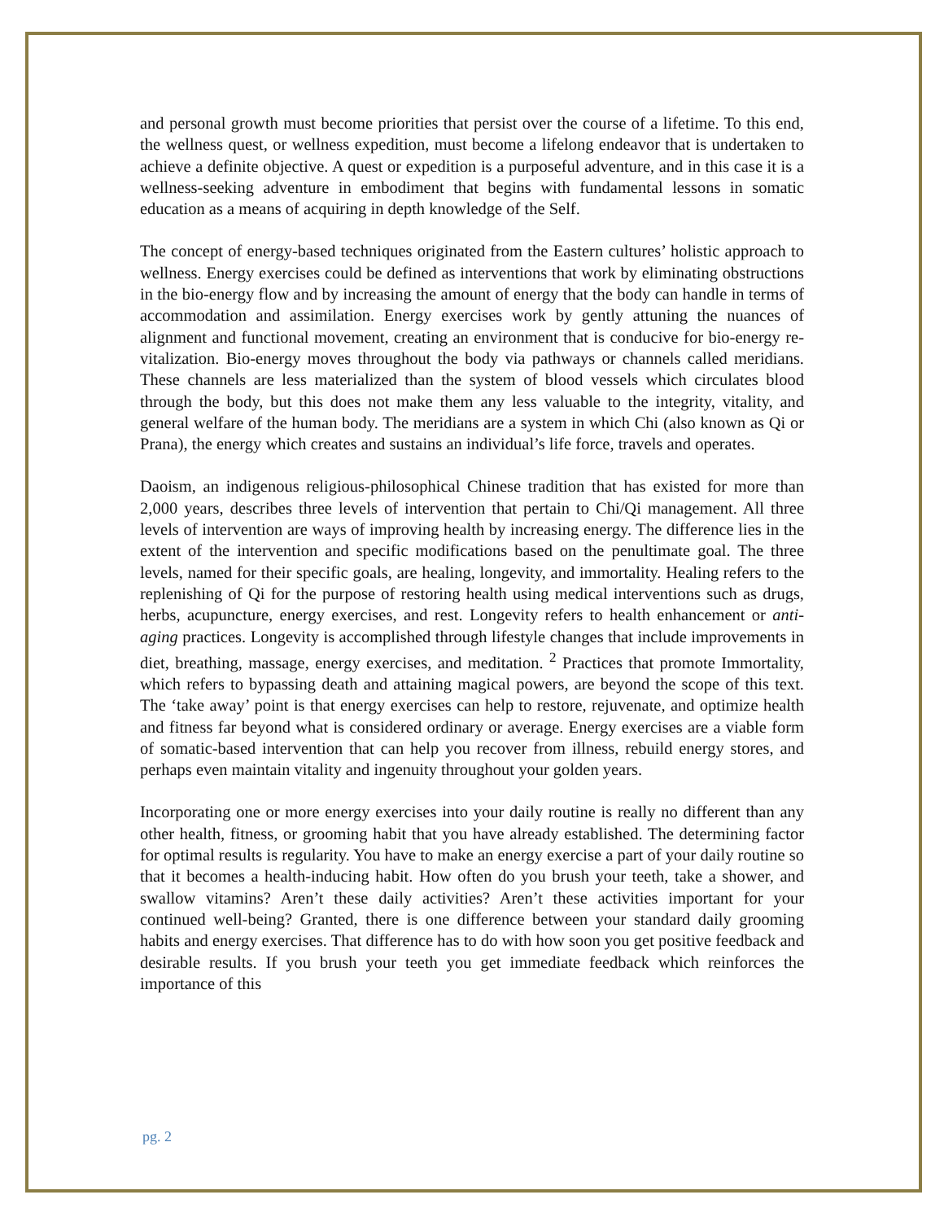and personal growth must become priorities that persist over the course of a lifetime. To this end, the wellness quest, or wellness expedition, must become a lifelong endeavor that is undertaken to achieve a definite objective. A quest or expedition is a purposeful adventure, and in this case it is a wellness-seeking adventure in embodiment that begins with fundamental lessons in somatic education as a means of acquiring in depth knowledge of the Self.
The concept of energy-based techniques originated from the Eastern cultures’ holistic approach to wellness. Energy exercises could be defined as interventions that work by eliminating obstructions in the bio-energy flow and by increasing the amount of energy that the body can handle in terms of accommodation and assimilation. Energy exercises work by gently attuning the nuances of alignment and functional movement, creating an environment that is conducive for bio-energy re-vitalization. Bio-energy moves throughout the body via pathways or channels called meridians. These channels are less materialized than the system of blood vessels which circulates blood through the body, but this does not make them any less valuable to the integrity, vitality, and general welfare of the human body. The meridians are a system in which Chi (also known as Qi or Prana), the energy which creates and sustains an individual’s life force, travels and operates.
Daoism, an indigenous religious-philosophical Chinese tradition that has existed for more than 2,000 years, describes three levels of intervention that pertain to Chi/Qi management. All three levels of intervention are ways of improving health by increasing energy. The difference lies in the extent of the intervention and specific modifications based on the penultimate goal. The three levels, named for their specific goals, are healing, longevity, and immortality. Healing refers to the replenishing of Qi for the purpose of restoring health using medical interventions such as drugs, herbs, acupuncture, energy exercises, and rest. Longevity refers to health enhancement or anti-aging practices. Longevity is accomplished through lifestyle changes that include improvements in diet, breathing, massage, energy exercises, and meditation. <sup>2</sup> Practices that promote Immortality, which refers to bypassing death and attaining magical powers, are beyond the scope of this text. The ‘take away’ point is that energy exercises can help to restore, rejuvenate, and optimize health and fitness far beyond what is considered ordinary or average. Energy exercises are a viable form of somatic-based intervention that can help you recover from illness, rebuild energy stores, and perhaps even maintain vitality and ingenuity throughout your golden years.
Incorporating one or more energy exercises into your daily routine is really no different than any other health, fitness, or grooming habit that you have already established. The determining factor for optimal results is regularity. You have to make an energy exercise a part of your daily routine so that it becomes a health-inducing habit. How often do you brush your teeth, take a shower, and swallow vitamins? Aren’t these daily activities? Aren’t these activities important for your continued well-being? Granted, there is one difference between your standard daily grooming habits and energy exercises. That difference has to do with how soon you get positive feedback and desirable results. If you brush your teeth you get immediate feedback which reinforces the importance of this
pg. 2